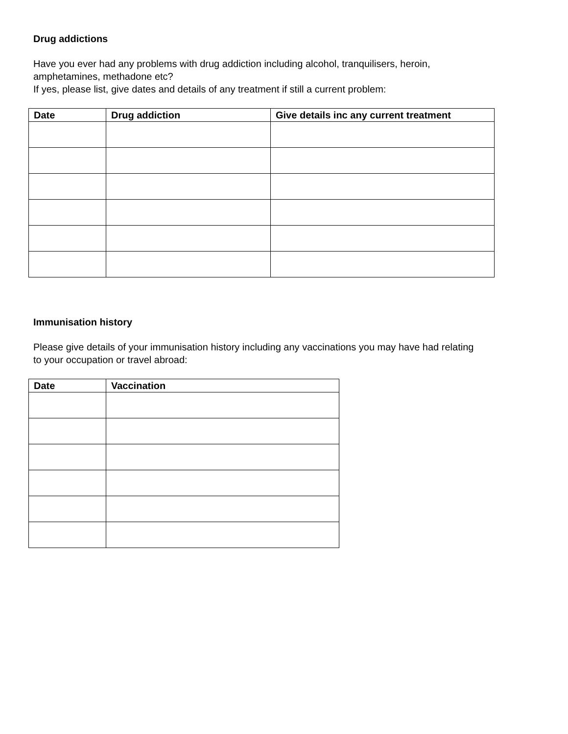Drug addictions
Have you ever had any problems with drug addiction including alcohol, tranquilisers, heroin,
amphetamines, methadone etc?
If yes, please list, give dates and details of any treatment if still a current problem:
| Date | Drug addiction | Give details inc any current treatment |
| --- | --- | --- |
Immunisation history
Please give details of your immunisation history including any vaccinations you may have had relating
to your occupation or travel abroad:
| Date | Vaccination |
| --- | --- |